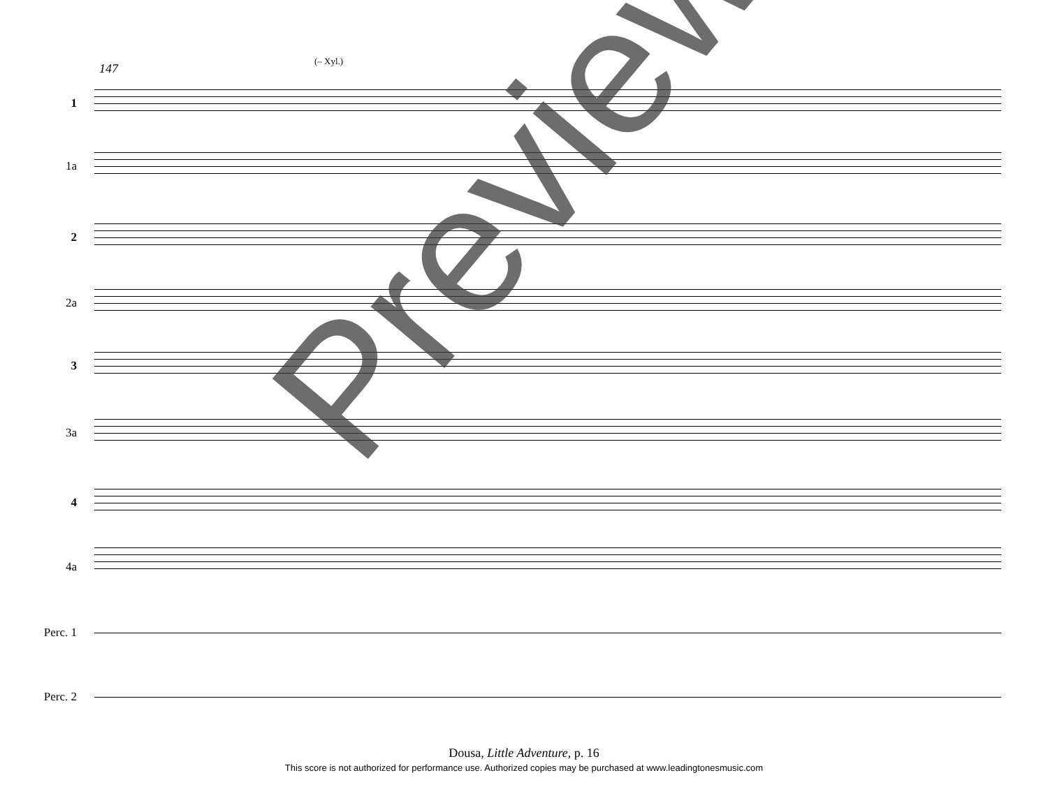147
(– Xyl.)
1
1a
2
2a
3
3a
4
4a
Perc. 1
Perc. 2
Preview
Dousa, Little Adventure, p. 16
This score is not authorized for performance use. Authorized copies may be purchased at www.leadingtonesmusic.com